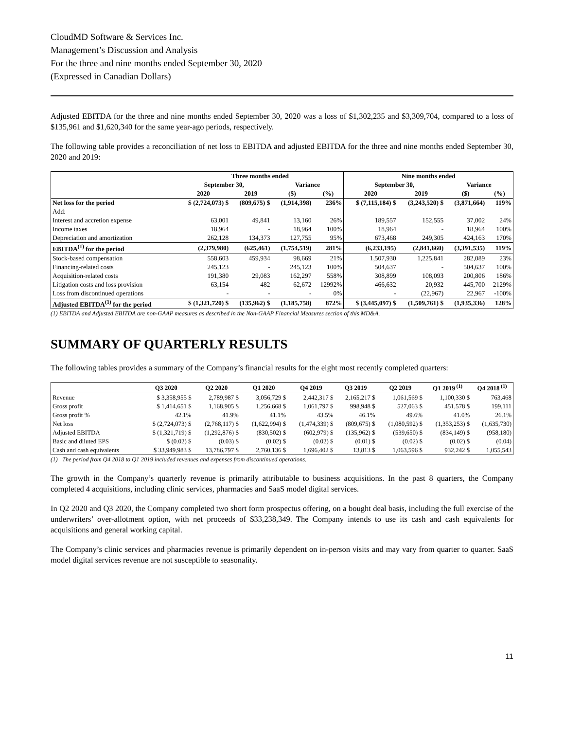CloudMD Software & Services Inc.
Management’s Discussion and Analysis
For the three and nine months ended September 30, 2020
(Expressed in Canadian Dollars)
Adjusted EBITDA for the three and nine months ended September 30, 2020 was a loss of $1,302,235 and $3,309,704, compared to a loss of $135,961 and $1,620,340 for the same year-ago periods, respectively.
The following table provides a reconciliation of net loss to EBITDA and adjusted EBITDA for the three and nine months ended September 30, 2020 and 2019:
| | Three months ended | | | | Nine months ended | | | |
| --- | --- | --- | --- | --- | --- | --- | --- | --- |
| | September 30, | | Variance | | September 30, | | Variance | |
| | 2020 | 2019 | ($) | (%) | 2020 | 2019 | ($) | (%) |
| Net loss for the period | $ (2,724,073) $ | (809,675) $ | (1,914,398) | 236% | $ (7,115,184) $ | (3,243,520) $ | (3,871,664) | 119% |
| Add: | | | | | | | | |
| Interest and accretion expense | 63,001 | 49,841 | 13,160 | 26% | 189,557 | 152,555 | 37,002 | 24% |
| Income taxes | 18,964 | - | 18,964 | 100% | 18,964 | - | 18,964 | 100% |
| Depreciation and amortization | 262,128 | 134,373 | 127,755 | 95% | 673,468 | 249,305 | 424,163 | 170% |
| EBITDA<sup>(1)</sup> for the period | (2,379,980) | (625,461) | (1,754,519) | 281% | (6,233,195) | (2,841,660) | (3,391,535) | 119% |
| Stock-based compensation | 558,603 | 459,934 | 98,669 | 21% | 1,507,930 | 1,225,841 | 282,089 | 23% |
| Financing-related costs | 245,123 | - | 245,123 | 100% | 504,637 | - | 504,637 | 100% |
| Acquisition-related costs | 191,380 | 29,083 | 162,297 | 558% | 308,899 | 108,093 | 200,806 | 186% |
| Litigation costs and loss provision | 63,154 | 482 | 62,672 | 12992% | 466,632 | 20,932 | 445,700 | 2129% |
| Loss from discontinued operations | - | - | - | 0% | - | (22,967) | 22,967 | -100% |
| Adjusted EBITDA<sup>(1)</sup> for the period | $ (1,321,720) $ | (135,962) $ | (1,185,758) | 872% | $ (3,445,097) $ | (1,509,761) $ | (1,935,336) | 128% |
(1) EBITDA and Adjusted EBITDA are non-GAAP measures as described in the Non-GAAP Financial Measures section of this MD&A.
SUMMARY OF QUARTERLY RESULTS
The following tables provides a summary of the Company’s financial results for the eight most recently completed quarters:
| | Q3 2020 | Q2 2020 | Q1 2020 | Q4 2019 | Q3 2019 | Q2 2019 | Q1 2019<sup>(1)</sup> | Q4 2018<sup>(1)</sup> |
| --- | --- | --- | --- | --- | --- | --- | --- | --- |
| Revenue | $ 3,358,955 $ | 2,789,987 $ | 3,056,729 $ | 2,442,317 $ | 2,165,217 $ | 1,061,569 $ | 1,100,330 $ | 763,468 |
| Gross profit | $ 1,414,651 $ | 1,168,905 $ | 1,256,668 $ | 1,061,797 $ | 998,948 $ | 527,063 $ | 451,578 $ | 199,111 |
| Gross profit % | 42.1% | 41.9% | 41.1% | 43.5% | 46.1% | 49.6% | 41.0% | 26.1% |
| Net loss | $ (2,724,073) $ | (2,768,117) $ | (1,622,994) $ | (1,474,339) $ | (809,675) $ | (1,080,592) $ | (1,353,253) $ | (1,635,730) |
| Adjusted EBITDA | $ (1,321,719) $ | (1,292,876) $ | (830,502) $ | (602,979) $ | (135,962) $ | (539,650) $ | (834,149) $ | (958,180) |
| Basic and diluted EPS | $ (0.02) $ | (0.03) $ | (0.02) $ | (0.02) $ | (0.01) $ | (0.02) $ | (0.02) $ | (0.04) |
| Cash and cash equivalents | $ 33,949,983 $ | 13,786,797 $ | 2,760,136 $ | 1,696,402 $ | 13,813 $ | 1,063,596 $ | 932,242 $ | 1,055,543 |
(1) The period from Q4 2018 to Q1 2019 included revenues and expenses from discontinued operations.
The growth in the Company’s quarterly revenue is primarily attributable to business acquisitions. In the past 8 quarters, the Company completed 4 acquisitions, including clinic services, pharmacies and SaaS model digital services.
In Q2 2020 and Q3 2020, the Company completed two short form prospectus offering, on a bought deal basis, including the full exercise of the underwriters’ over-allotment option, with net proceeds of $33,238,349. The Company intends to use its cash and cash equivalents for acquisitions and general working capital.
The Company’s clinic services and pharmacies revenue is primarily dependent on in-person visits and may vary from quarter to quarter. SaaS model digital services revenue are not susceptible to seasonality.
11